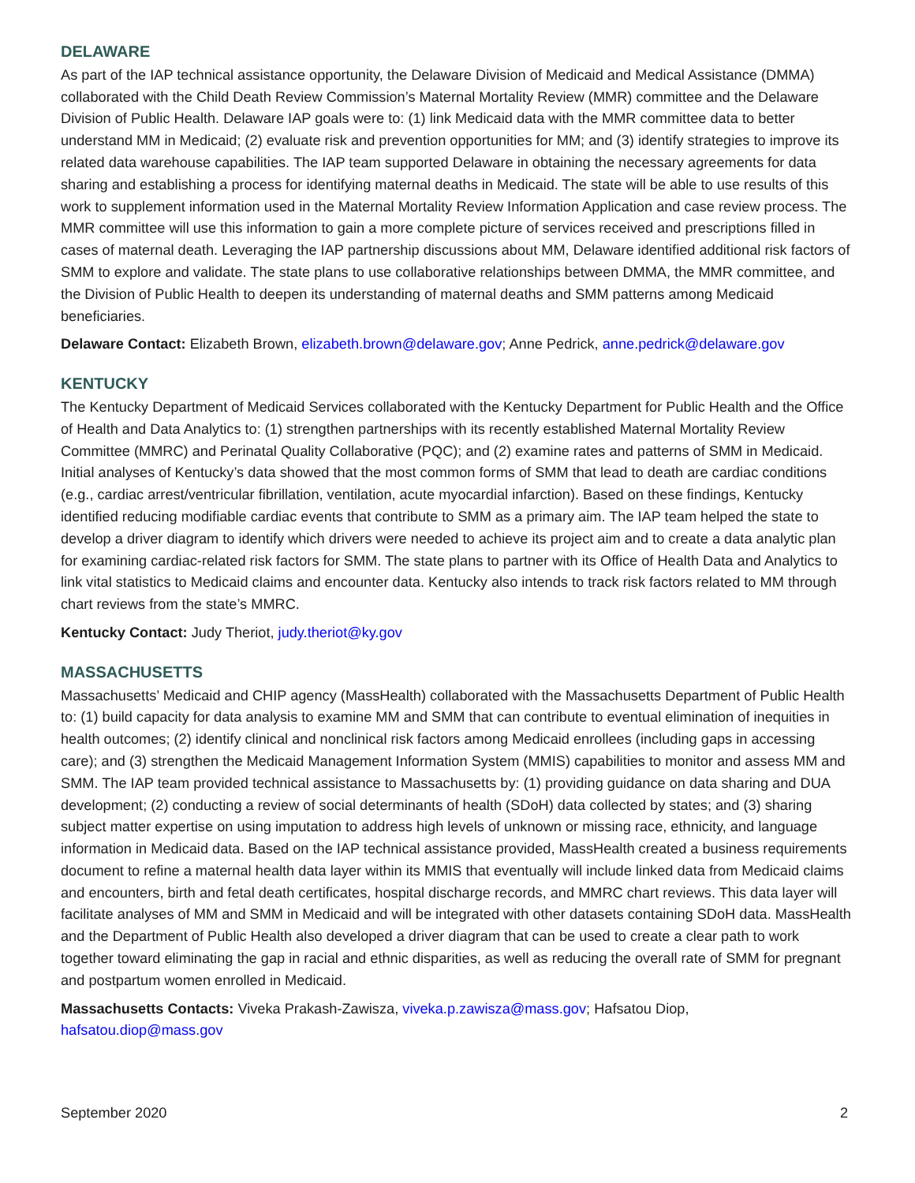DELAWARE
As part of the IAP technical assistance opportunity, the Delaware Division of Medicaid and Medical Assistance (DMMA) collaborated with the Child Death Review Commission’s Maternal Mortality Review (MMR) committee and the Delaware Division of Public Health. Delaware IAP goals were to: (1) link Medicaid data with the MMR committee data to better understand MM in Medicaid; (2) evaluate risk and prevention opportunities for MM; and (3) identify strategies to improve its related data warehouse capabilities. The IAP team supported Delaware in obtaining the necessary agreements for data sharing and establishing a process for identifying maternal deaths in Medicaid. The state will be able to use results of this work to supplement information used in the Maternal Mortality Review Information Application and case review process. The MMR committee will use this information to gain a more complete picture of services received and prescriptions filled in cases of maternal death. Leveraging the IAP partnership discussions about MM, Delaware identified additional risk factors of SMM to explore and validate. The state plans to use collaborative relationships between DMMA, the MMR committee, and the Division of Public Health to deepen its understanding of maternal deaths and SMM patterns among Medicaid beneficiaries.
Delaware Contact: Elizabeth Brown, elizabeth.brown@delaware.gov; Anne Pedrick, anne.pedrick@delaware.gov
KENTUCKY
The Kentucky Department of Medicaid Services collaborated with the Kentucky Department for Public Health and the Office of Health and Data Analytics to: (1) strengthen partnerships with its recently established Maternal Mortality Review Committee (MMRC) and Perinatal Quality Collaborative (PQC); and (2) examine rates and patterns of SMM in Medicaid. Initial analyses of Kentucky’s data showed that the most common forms of SMM that lead to death are cardiac conditions (e.g., cardiac arrest/ventricular fibrillation, ventilation, acute myocardial infarction). Based on these findings, Kentucky identified reducing modifiable cardiac events that contribute to SMM as a primary aim. The IAP team helped the state to develop a driver diagram to identify which drivers were needed to achieve its project aim and to create a data analytic plan for examining cardiac-related risk factors for SMM. The state plans to partner with its Office of Health Data and Analytics to link vital statistics to Medicaid claims and encounter data. Kentucky also intends to track risk factors related to MM through chart reviews from the state’s MMRC.
Kentucky Contact: Judy Theriot, judy.theriot@ky.gov
MASSACHUSETTS
Massachusetts’ Medicaid and CHIP agency (MassHealth) collaborated with the Massachusetts Department of Public Health to: (1) build capacity for data analysis to examine MM and SMM that can contribute to eventual elimination of inequities in health outcomes; (2) identify clinical and nonclinical risk factors among Medicaid enrollees (including gaps in accessing care); and (3) strengthen the Medicaid Management Information System (MMIS) capabilities to monitor and assess MM and SMM. The IAP team provided technical assistance to Massachusetts by: (1) providing guidance on data sharing and DUA development; (2) conducting a review of social determinants of health (SDoH) data collected by states; and (3) sharing subject matter expertise on using imputation to address high levels of unknown or missing race, ethnicity, and language information in Medicaid data. Based on the IAP technical assistance provided, MassHealth created a business requirements document to refine a maternal health data layer within its MMIS that eventually will include linked data from Medicaid claims and encounters, birth and fetal death certificates, hospital discharge records, and MMRC chart reviews. This data layer will facilitate analyses of MM and SMM in Medicaid and will be integrated with other datasets containing SDoH data. MassHealth and the Department of Public Health also developed a driver diagram that can be used to create a clear path to work together toward eliminating the gap in racial and ethnic disparities, as well as reducing the overall rate of SMM for pregnant and postpartum women enrolled in Medicaid.
Massachusetts Contacts: Viveka Prakash-Zawisza, viveka.p.zawisza@mass.gov; Hafsatou Diop, hafsatou.diop@mass.gov
September 2020 2